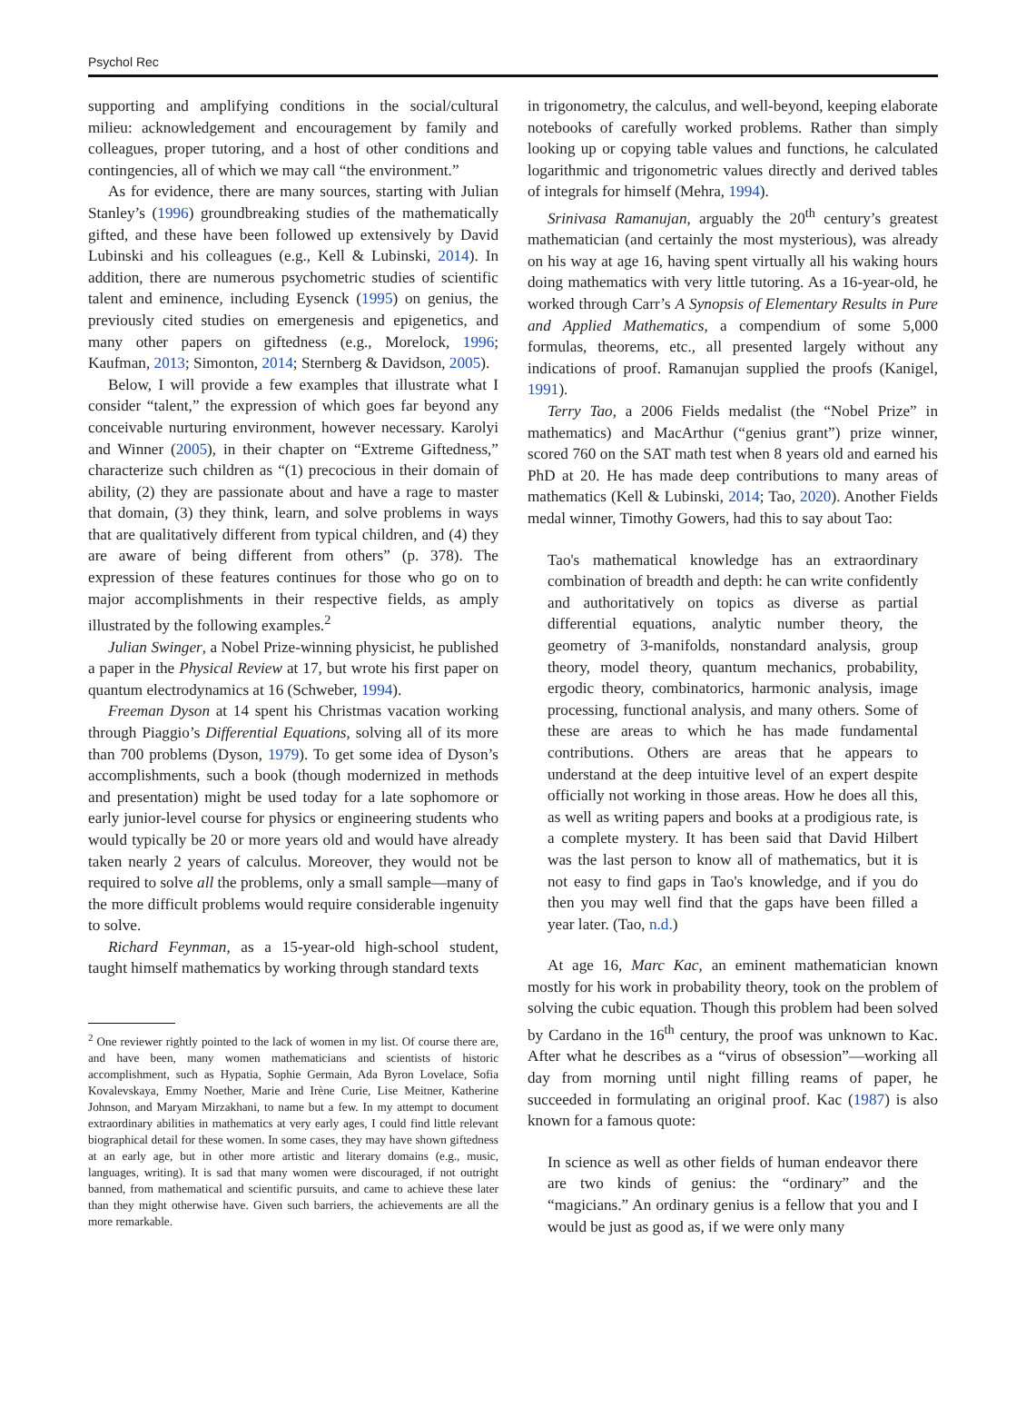Psychol Rec
supporting and amplifying conditions in the social/cultural milieu: acknowledgement and encouragement by family and colleagues, proper tutoring, and a host of other conditions and contingencies, all of which we may call “the environment.”
As for evidence, there are many sources, starting with Julian Stanley’s (1996) groundbreaking studies of the mathematically gifted, and these have been followed up extensively by David Lubinski and his colleagues (e.g., Kell & Lubinski, 2014). In addition, there are numerous psychometric studies of scientific talent and eminence, including Eysenck (1995) on genius, the previously cited studies on emergenesis and epigenetics, and many other papers on giftedness (e.g., Morelock, 1996; Kaufman, 2013; Simonton, 2014; Sternberg & Davidson, 2005).
Below, I will provide a few examples that illustrate what I consider “talent,” the expression of which goes far beyond any conceivable nurturing environment, however necessary. Karolyi and Winner (2005), in their chapter on “Extreme Giftedness,” characterize such children as “(1) precocious in their domain of ability, (2) they are passionate about and have a rage to master that domain, (3) they think, learn, and solve problems in ways that are qualitatively different from typical children, and (4) they are aware of being different from others” (p. 378). The expression of these features continues for those who go on to major accomplishments in their respective fields, as amply illustrated by the following examples.<sup>2</sup>
Julian Swinger, a Nobel Prize-winning physicist, he published a paper in the Physical Review at 17, but wrote his first paper on quantum electrodynamics at 16 (Schweber, 1994).
Freeman Dyson at 14 spent his Christmas vacation working through Piaggio’s Differential Equations, solving all of its more than 700 problems (Dyson, 1979). To get some idea of Dyson’s accomplishments, such a book (though modernized in methods and presentation) might be used today for a late sophomore or early junior-level course for physics or engineering students who would typically be 20 or more years old and would have already taken nearly 2 years of calculus. Moreover, they would not be required to solve all the problems, only a small sample—many of the more difficult problems would require considerable ingenuity to solve.
Richard Feynman, as a 15-year-old high-school student, taught himself mathematics by working through standard texts
<sup>2</sup> One reviewer rightly pointed to the lack of women in my list. Of course there are, and have been, many women mathematicians and scientists of historic accomplishment, such as Hypatia, Sophie Germain, Ada Byron Lovelace, Sofia Kovalevskaya, Emmy Noether, Marie and Irène Curie, Lise Meitner, Katherine Johnson, and Maryam Mirzakhani, to name but a few. In my attempt to document extraordinary abilities in mathematics at very early ages, I could find little relevant biographical detail for these women. In some cases, they may have shown giftedness at an early age, but in other more artistic and literary domains (e.g., music, languages, writing). It is sad that many women were discouraged, if not outright banned, from mathematical and scientific pursuits, and came to achieve these later than they might otherwise have. Given such barriers, the achievements are all the more remarkable.
in trigonometry, the calculus, and well-beyond, keeping elaborate notebooks of carefully worked problems. Rather than simply looking up or copying table values and functions, he calculated logarithmic and trigonometric values directly and derived tables of integrals for himself (Mehra, 1994).
Srinivasa Ramanujan, arguably the 20<sup>th</sup> century’s greatest mathematician (and certainly the most mysterious), was already on his way at age 16, having spent virtually all his waking hours doing mathematics with very little tutoring. As a 16-year-old, he worked through Carr’s A Synopsis of Elementary Results in Pure and Applied Mathematics, a compendium of some 5,000 formulas, theorems, etc., all presented largely without any indications of proof. Ramanujan supplied the proofs (Kanigel, 1991).
Terry Tao, a 2006 Fields medalist (the “Nobel Prize” in mathematics) and MacArthur (“genius grant”) prize winner, scored 760 on the SAT math test when 8 years old and earned his PhD at 20. He has made deep contributions to many areas of mathematics (Kell & Lubinski, 2014; Tao, 2020). Another Fields medal winner, Timothy Gowers, had this to say about Tao:
Tao's mathematical knowledge has an extraordinary combination of breadth and depth: he can write confidently and authoritatively on topics as diverse as partial differential equations, analytic number theory, the geometry of 3-manifolds, nonstandard analysis, group theory, model theory, quantum mechanics, probability, ergodic theory, combinatorics, harmonic analysis, image processing, functional analysis, and many others. Some of these are areas to which he has made fundamental contributions. Others are areas that he appears to understand at the deep intuitive level of an expert despite officially not working in those areas. How he does all this, as well as writing papers and books at a prodigious rate, is a complete mystery. It has been said that David Hilbert was the last person to know all of mathematics, but it is not easy to find gaps in Tao's knowledge, and if you do then you may well find that the gaps have been filled a year later. (Tao, n.d.)
At age 16, Marc Kac, an eminent mathematician known mostly for his work in probability theory, took on the problem of solving the cubic equation. Though this problem had been solved by Cardano in the 16<sup>th</sup> century, the proof was unknown to Kac. After what he describes as a “virus of obsession”—working all day from morning until night filling reams of paper, he succeeded in formulating an original proof. Kac (1987) is also known for a famous quote:
In science as well as other fields of human endeavor there are two kinds of genius: the “ordinary” and the “magicians.” An ordinary genius is a fellow that you and I would be just as good as, if we were only many